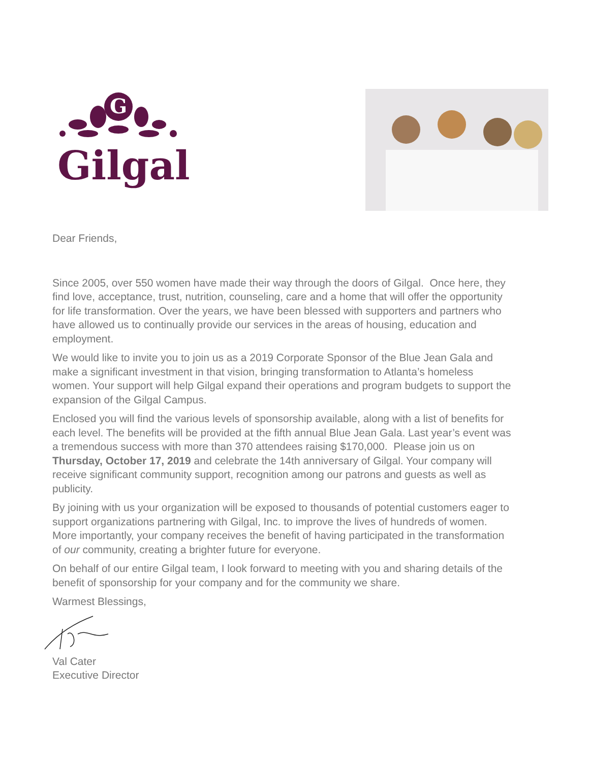G
Gilgal
Dear Friends,
Since 2005, over 550 women have made their way through the doors of Gilgal. Once here, they find love, acceptance, trust, nutrition, counseling, care and a home that will offer the opportunity for life transformation. Over the years, we have been blessed with supporters and partners who have allowed us to continually provide our services in the areas of housing, education and employment.
We would like to invite you to join us as a 2019 Corporate Sponsor of the Blue Jean Gala and make a significant investment in that vision, bringing transformation to Atlanta’s homeless women. Your support will help Gilgal expand their operations and program budgets to support the expansion of the Gilgal Campus.
Enclosed you will find the various levels of sponsorship available, along with a list of benefits for each level. The benefits will be provided at the fifth annual Blue Jean Gala. Last year’s event was a tremendous success with more than 370 attendees raising $170,000. Please join us on Thursday, October 17, 2019 and celebrate the 14th anniversary of Gilgal. Your company will receive significant community support, recognition among our patrons and guests as well as publicity.
By joining with us your organization will be exposed to thousands of potential customers eager to support organizations partnering with Gilgal, Inc. to improve the lives of hundreds of women. More importantly, your company receives the benefit of having participated in the transformation of our community, creating a brighter future for everyone.
On behalf of our entire Gilgal team, I look forward to meeting with you and sharing details of the benefit of sponsorship for your company and for the community we share.
Warmest Blessings,
Val Cater
Executive Director